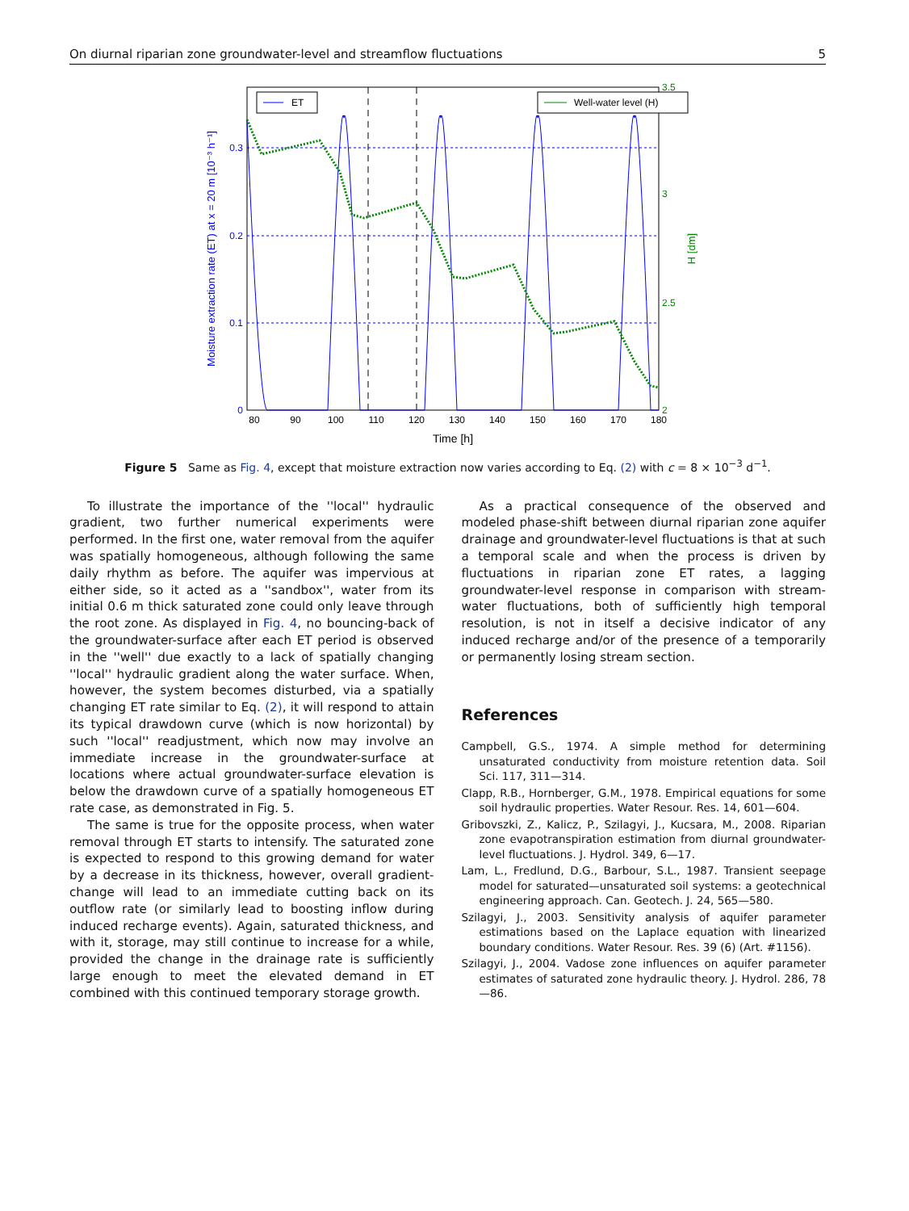On diurnal riparian zone groundwater-level and streamflow fluctuations 5
ET
Well-water level (H)
0.3
0.2
0.1
0
3.5
3
2.5
2
80
90
100
110
120
130
140
150
160
170
180
Time [h]
Moisture extraction rate (ET) at x = 20 m [10⁻³ h⁻¹]
H [dm]
Figure 5 Same as Fig. 4, except that moisture extraction now varies according to Eq. (2) with c = 8 × 10<sup>−3</sup> d<sup>−1</sup>.
To illustrate the importance of the ''local'' hydraulic gradient, two further numerical experiments were performed. In the first one, water removal from the aquifer was spatially homogeneous, although following the same daily rhythm as before. The aquifer was impervious at either side, so it acted as a ''sandbox'', water from its initial 0.6 m thick saturated zone could only leave through the root zone. As displayed in Fig. 4, no bouncing-back of the groundwater-surface after each ET period is observed in the ''well'' due exactly to a lack of spatially changing ''local'' hydraulic gradient along the water surface. When, however, the system becomes disturbed, via a spatially changing ET rate similar to Eq. (2), it will respond to attain its typical drawdown curve (which is now horizontal) by such ''local'' readjustment, which now may involve an immediate increase in the groundwater-surface at locations where actual groundwater-surface elevation is below the drawdown curve of a spatially homogeneous ET rate case, as demonstrated in Fig. 5.
The same is true for the opposite process, when water removal through ET starts to intensify. The saturated zone is expected to respond to this growing demand for water by a decrease in its thickness, however, overall gradient-change will lead to an immediate cutting back on its outflow rate (or similarly lead to boosting inflow during induced recharge events). Again, saturated thickness, and with it, storage, may still continue to increase for a while, provided the change in the drainage rate is sufficiently large enough to meet the elevated demand in ET combined with this continued temporary storage growth.
As a practical consequence of the observed and modeled phase-shift between diurnal riparian zone aquifer drainage and groundwater-level fluctuations is that at such a temporal scale and when the process is driven by fluctuations in riparian zone ET rates, a lagging groundwater-level response in comparison with stream-water fluctuations, both of sufficiently high temporal resolution, is not in itself a decisive indicator of any induced recharge and/or of the presence of a temporarily or permanently losing stream section.
References
Campbell, G.S., 1974. A simple method for determining unsaturated conductivity from moisture retention data. Soil Sci. 117, 311—314.
Clapp, R.B., Hornberger, G.M., 1978. Empirical equations for some soil hydraulic properties. Water Resour. Res. 14, 601—604.
Gribovszki, Z., Kalicz, P., Szilagyi, J., Kucsara, M., 2008. Riparian zone evapotranspiration estimation from diurnal groundwater-level fluctuations. J. Hydrol. 349, 6—17.
Lam, L., Fredlund, D.G., Barbour, S.L., 1987. Transient seepage model for saturated—unsaturated soil systems: a geotechnical engineering approach. Can. Geotech. J. 24, 565—580.
Szilagyi, J., 2003. Sensitivity analysis of aquifer parameter estimations based on the Laplace equation with linearized boundary conditions. Water Resour. Res. 39 (6) (Art. #1156).
Szilagyi, J., 2004. Vadose zone influences on aquifer parameter estimates of saturated zone hydraulic theory. J. Hydrol. 286, 78—86.